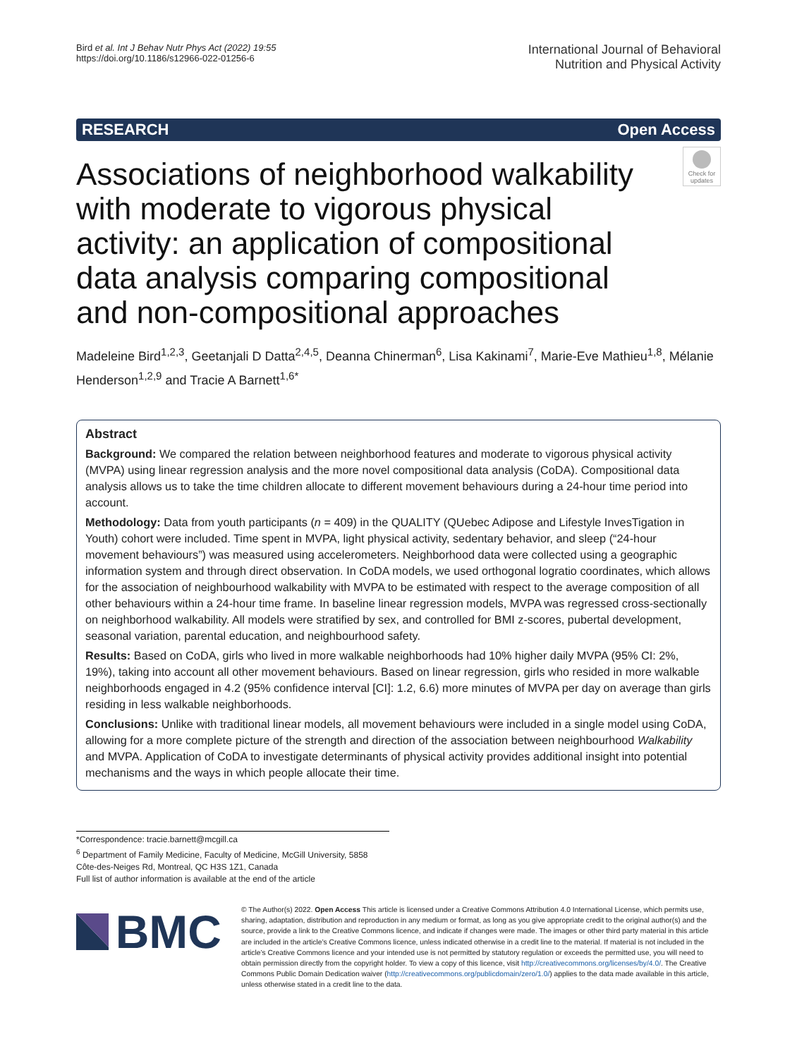Bird et al. Int J Behav Nutr Phys Act (2022) 19:55
https://doi.org/10.1186/s12966-022-01256-6
International Journal of Behavioral
Nutrition and Physical Activity
RESEARCH Open Access
Associations of neighborhood walkability with moderate to vigorous physical activity: an application of compositional data analysis comparing compositional and non-compositional approaches
Check for updates
Madeleine Bird<sup>1,2,3</sup>, Geetanjali D Datta<sup>2,4,5</sup>, Deanna Chinerman<sup>6</sup>, Lisa Kakinami<sup>7</sup>, Marie‑Eve Mathieu<sup>1,8</sup>, Mélanie Henderson<sup>1,2,9</sup> and Tracie A Barnett<sup>1,6*</sup>
Abstract
Background: We compared the relation between neighborhood features and moderate to vigorous physical activity (MVPA) using linear regression analysis and the more novel compositional data analysis (CoDA). Compositional data analysis allows us to take the time children allocate to different movement behaviours during a 24-hour time period into account.
Methodology: Data from youth participants (n = 409) in the QUALITY (QUebec Adipose and Lifestyle InvesTigation in Youth) cohort were included. Time spent in MVPA, light physical activity, sedentary behavior, and sleep (“24-hour movement behaviours”) was measured using accelerometers. Neighborhood data were collected using a geographic information system and through direct observation. In CoDA models, we used orthogonal logratio coordinates, which allows for the association of neighbourhood walkability with MVPA to be estimated with respect to the average composition of all other behaviours within a 24-hour time frame. In baseline linear regression models, MVPA was regressed cross-sectionally on neighborhood walkability. All models were stratified by sex, and controlled for BMI z-scores, pubertal development, seasonal variation, parental education, and neighbourhood safety.
Results: Based on CoDA, girls who lived in more walkable neighborhoods had 10% higher daily MVPA (95% CI: 2%, 19%), taking into account all other movement behaviours. Based on linear regression, girls who resided in more walkable neighborhoods engaged in 4.2 (95% confidence interval [CI]: 1.2, 6.6) more minutes of MVPA per day on average than girls residing in less walkable neighborhoods.
Conclusions: Unlike with traditional linear models, all movement behaviours were included in a single model using CoDA, allowing for a more complete picture of the strength and direction of the association between neighbourhood Walkability and MVPA. Application of CoDA to investigate determinants of physical activity provides additional insight into potential mechanisms and the ways in which people allocate their time.
*Correspondence: tracie.barnett@mcgill.ca
<sup>6</sup> Department of Family Medicine, Faculty of Medicine, McGill University, 5858 Côte-des-Neiges Rd, Montreal, QC H3S 1Z1, Canada
Full list of author information is available at the end of the article
BMC
© The Author(s) 2022. Open Access This article is licensed under a Creative Commons Attribution 4.0 International License, which permits use, sharing, adaptation, distribution and reproduction in any medium or format, as long as you give appropriate credit to the original author(s) and the source, provide a link to the Creative Commons licence, and indicate if changes were made. The images or other third party material in this article are included in the article’s Creative Commons licence, unless indicated otherwise in a credit line to the material. If material is not included in the article’s Creative Commons licence and your intended use is not permitted by statutory regulation or exceeds the permitted use, you will need to obtain permission directly from the copyright holder. To view a copy of this licence, visit http://creativecommons.org/licenses/by/4.0/. The Creative Commons Public Domain Dedication waiver (http://creativecommons.org/publicdomain/zero/1.0/) applies to the data made available in this article, unless otherwise stated in a credit line to the data.